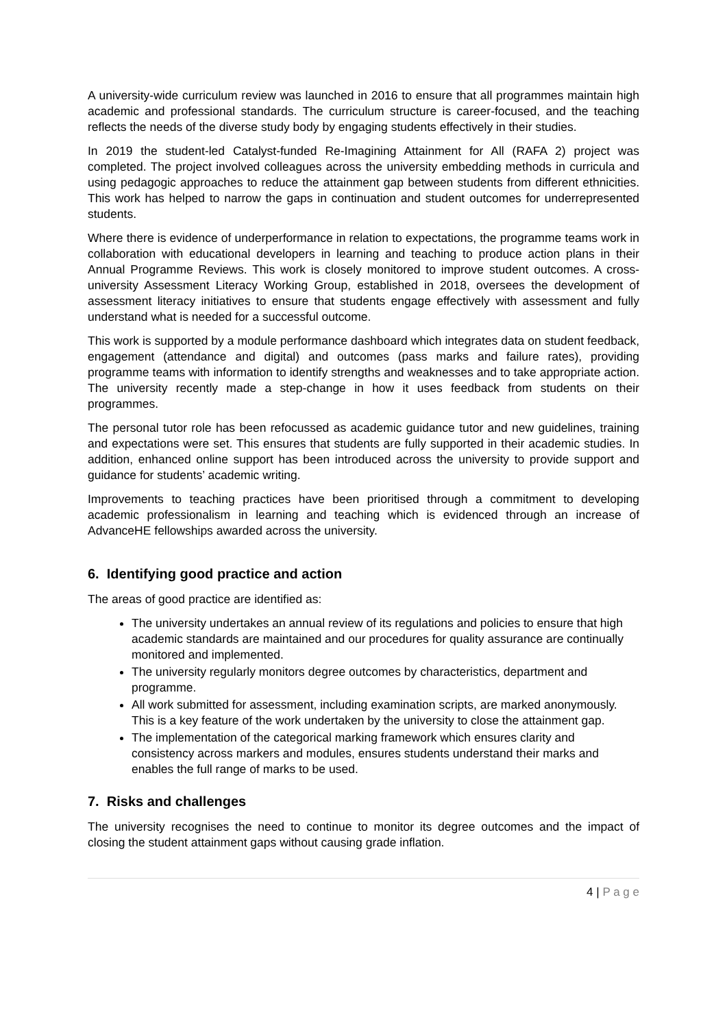A university-wide curriculum review was launched in 2016 to ensure that all programmes maintain high academic and professional standards. The curriculum structure is career-focused, and the teaching reflects the needs of the diverse study body by engaging students effectively in their studies.
In 2019 the student-led Catalyst-funded Re-Imagining Attainment for All (RAFA 2) project was completed. The project involved colleagues across the university embedding methods in curricula and using pedagogic approaches to reduce the attainment gap between students from different ethnicities. This work has helped to narrow the gaps in continuation and student outcomes for underrepresented students.
Where there is evidence of underperformance in relation to expectations, the programme teams work in collaboration with educational developers in learning and teaching to produce action plans in their Annual Programme Reviews. This work is closely monitored to improve student outcomes. A cross-university Assessment Literacy Working Group, established in 2018, oversees the development of assessment literacy initiatives to ensure that students engage effectively with assessment and fully understand what is needed for a successful outcome.
This work is supported by a module performance dashboard which integrates data on student feedback, engagement (attendance and digital) and outcomes (pass marks and failure rates), providing programme teams with information to identify strengths and weaknesses and to take appropriate action. The university recently made a step-change in how it uses feedback from students on their programmes.
The personal tutor role has been refocussed as academic guidance tutor and new guidelines, training and expectations were set. This ensures that students are fully supported in their academic studies. In addition, enhanced online support has been introduced across the university to provide support and guidance for students’ academic writing.
Improvements to teaching practices have been prioritised through a commitment to developing academic professionalism in learning and teaching which is evidenced through an increase of AdvanceHE fellowships awarded across the university.
6. Identifying good practice and action
The areas of good practice are identified as:
The university undertakes an annual review of its regulations and policies to ensure that high academic standards are maintained and our procedures for quality assurance are continually monitored and implemented.
The university regularly monitors degree outcomes by characteristics, department and programme.
All work submitted for assessment, including examination scripts, are marked anonymously. This is a key feature of the work undertaken by the university to close the attainment gap.
The implementation of the categorical marking framework which ensures clarity and consistency across markers and modules, ensures students understand their marks and enables the full range of marks to be used.
7. Risks and challenges
The university recognises the need to continue to monitor its degree outcomes and the impact of closing the student attainment gaps without causing grade inflation.
4 | P a g e